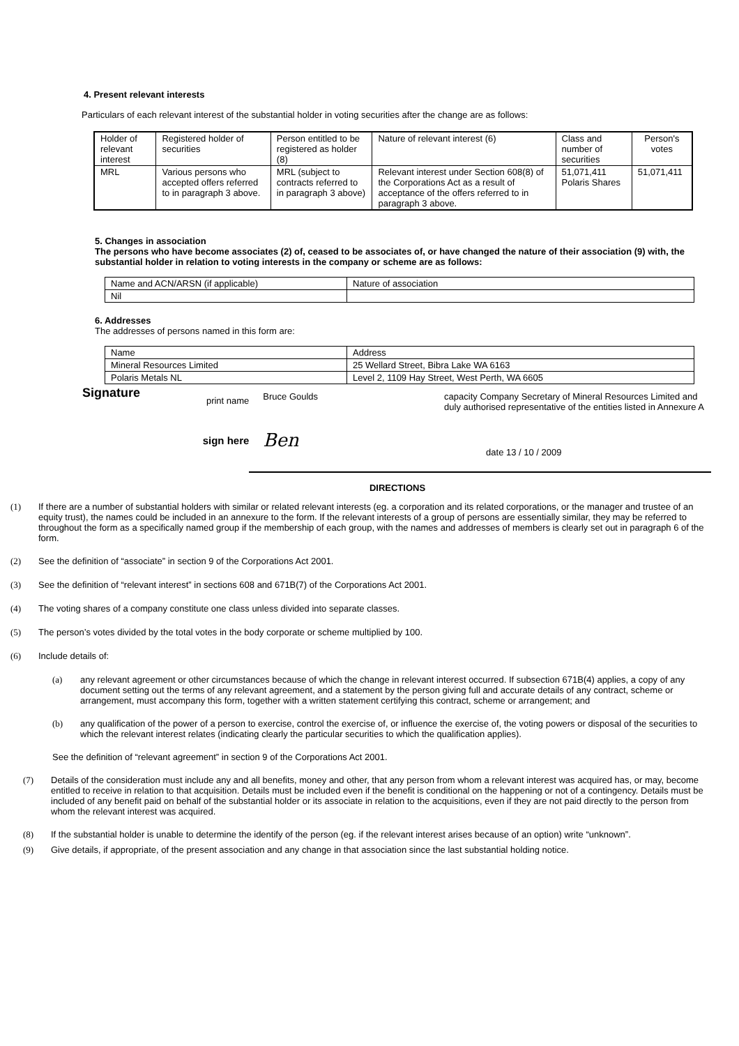4. Present relevant interests
Particulars of each relevant interest of the substantial holder in voting securities after the change are as follows:
| Holder of relevant interest | Registered holder of securities | Person entitled to be registered as holder (8) | Nature of relevant interest (6) | Class and number of securities | Person's votes |
| MRL | Various persons who accepted offers referred to in paragraph 3 above. | MRL (subject to contracts referred to in paragraph 3 above) | Relevant interest under Section 608(8) of the Corporations Act as a result of acceptance of the offers referred to in paragraph 3 above. | 51,071,411 Polaris Shares | 51,071,411 |
5. Changes in association
The persons who have become associates (2) of, ceased to be associates of, or have changed the nature of their association (9) with, the substantial holder in relation to voting interests in the company or scheme are as follows:
| Name and ACN/ARSN (if applicable) | Nature of association |
| Nil | |
6. Addresses
The addresses of persons named in this form are:
| Name | Address |
| Mineral Resources Limited | 25 Wellard Street, Bibra Lake WA 6163 |
| Polaris Metals NL | Level 2, 1109 Hay Street, West Perth, WA 6605 |
Signature
print name
sign here
Bruce Goulds
Ben
capacity Company Secretary of Mineral Resources Limited and duly authorised representative of the entities listed in Annexure A
date 13 / 10 / 2009
DIRECTIONS
(1) If there are a number of substantial holders with similar or related relevant interests (eg. a corporation and its related corporations, or the manager and trustee of an equity trust), the names could be included in an annexure to the form. If the relevant interests of a group of persons are essentially similar, they may be referred to throughout the form as a specifically named group if the membership of each group, with the names and addresses of members is clearly set out in paragraph 6 of the form.
(2) See the definition of “associate” in section 9 of the Corporations Act 2001.
(3) See the definition of “relevant interest” in sections 608 and 671B(7) of the Corporations Act 2001.
(4) The voting shares of a company constitute one class unless divided into separate classes.
(5) The person’s votes divided by the total votes in the body corporate or scheme multiplied by 100.
(6) Include details of:
(a) any relevant agreement or other circumstances because of which the change in relevant interest occurred. If subsection 671B(4) applies, a copy of any document setting out the terms of any relevant agreement, and a statement by the person giving full and accurate details of any contract, scheme or arrangement, must accompany this form, together with a written statement certifying this contract, scheme or arrangement; and
(b) any qualification of the power of a person to exercise, control the exercise of, or influence the exercise of, the voting powers or disposal of the securities to which the relevant interest relates (indicating clearly the particular securities to which the qualification applies).
See the definition of “relevant agreement” in section 9 of the Corporations Act 2001.
(7) Details of the consideration must include any and all benefits, money and other, that any person from whom a relevant interest was acquired has, or may, become entitled to receive in relation to that acquisition. Details must be included even if the benefit is conditional on the happening or not of a contingency. Details must be included of any benefit paid on behalf of the substantial holder or its associate in relation to the acquisitions, even if they are not paid directly to the person from whom the relevant interest was acquired.
(8) If the substantial holder is unable to determine the identify of the person (eg. if the relevant interest arises because of an option) write “unknown”.
(9) Give details, if appropriate, of the present association and any change in that association since the last substantial holding notice.